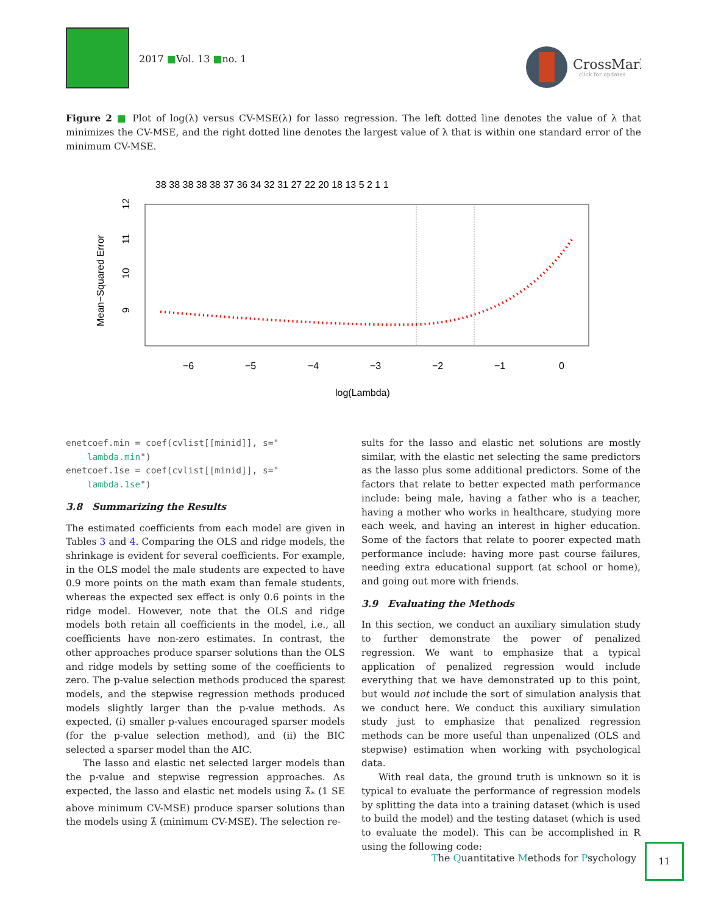2017 ■Vol. 13 ■no. 1
CrossMark
click for updates
Figure 2 ■ Plot of log(λ) versus CV-MSE(λ) for lasso regression. The left dotted line denotes the value of λ that minimizes the CV-MSE, and the right dotted line denotes the largest value of λ that is within one standard error of the minimum CV-MSE.
38 38 38 38 38 37 36 34 32 31 27 22 20 18 13 5 2 1 1
−6
−5
−4
−3
−2
−1
0
log(Lambda)
Mean−Squared Error
9
10
11
12
enetcoef.min = coef(cvlist[[minid]], s="
    lambda.min")
enetcoef.1se = coef(cvlist[[minid]], s="
    lambda.1se")
3.8 Summarizing the Results
The estimated coefficients from each model are given in Tables 3 and 4. Comparing the OLS and ridge models, the shrinkage is evident for several coefficients. For example, in the OLS model the male students are expected to have 0.9 more points on the math exam than female students, whereas the expected sex effect is only 0.6 points in the ridge model. However, note that the OLS and ridge models both retain all coefficients in the model, i.e., all coefficients have non-zero estimates. In contrast, the other approaches produce sparser solutions than the OLS and ridge models by setting some of the coefficients to zero. The p-value selection methods produced the sparest models, and the stepwise regression methods produced models slightly larger than the p-value methods. As expected, (i) smaller p-values encouraged sparser models (for the p-value selection method), and (ii) the BIC selected a sparser model than the AIC.
The lasso and elastic net selected larger models than the p-value and stepwise regression approaches. As expected, the lasso and elastic net models using λ̂<sub>*</sub> (1 SE above minimum CV-MSE) produce sparser solutions than the models using λ̂ (minimum CV-MSE). The selection re-
sults for the lasso and elastic net solutions are mostly similar, with the elastic net selecting the same predictors as the lasso plus some additional predictors. Some of the factors that relate to better expected math performance include: being male, having a father who is a teacher, having a mother who works in healthcare, studying more each week, and having an interest in higher education. Some of the factors that relate to poorer expected math performance include: having more past course failures, needing extra educational support (at school or home), and going out more with friends.
3.9 Evaluating the Methods
In this section, we conduct an auxiliary simulation study to further demonstrate the power of penalized regression. We want to emphasize that a typical application of penalized regression would include everything that we have demonstrated up to this point, but would not include the sort of simulation analysis that we conduct here. We conduct this auxiliary simulation study just to emphasize that penalized regression methods can be more useful than unpenalized (OLS and stepwise) estimation when working with psychological data.
With real data, the ground truth is unknown so it is typical to evaluate the performance of regression models by splitting the data into a training dataset (which is used to build the model) and the testing dataset (which is used to evaluate the model). This can be accomplished in R using the following code:
The Quantitative Methods for Psychology
11